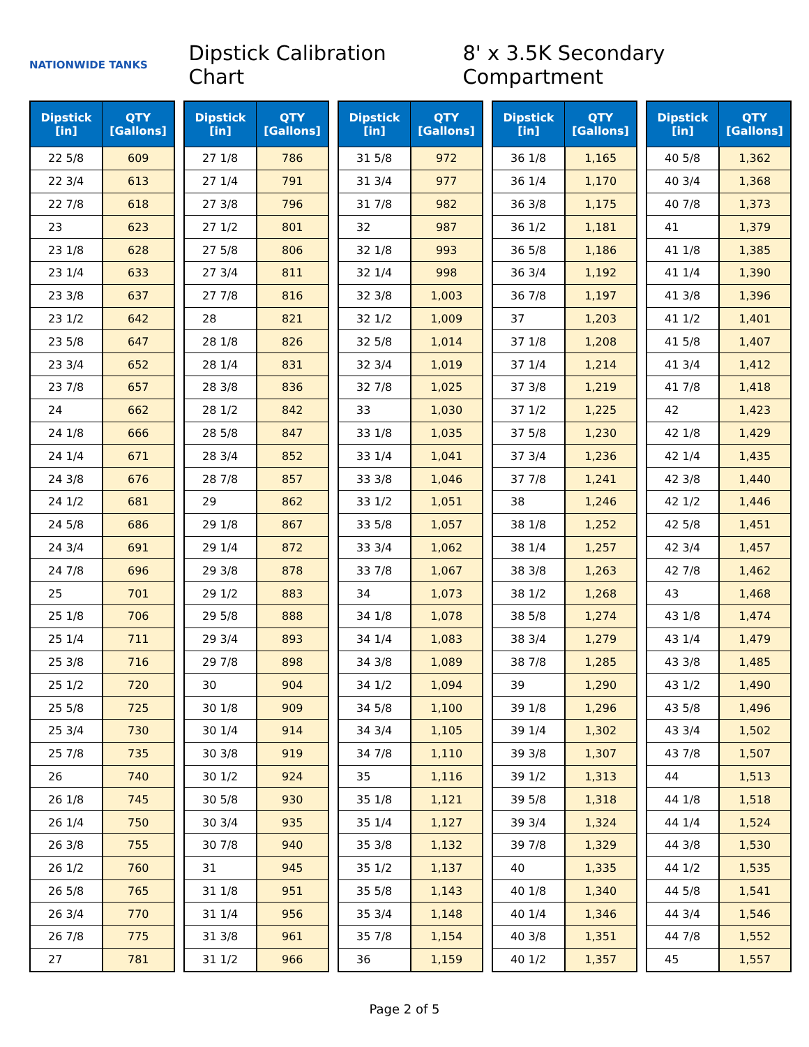NATIONWIDE TANKS
Dipstick Calibration Chart
8' x 3.5K Secondary Compartment
| Dipstick [in] | QTY [Gallons] |
| --- | --- |
| 22 5/8 | 609 |
| 22 3/4 | 613 |
| 22 7/8 | 618 |
| 23 | 623 |
| 23 1/8 | 628 |
| 23 1/4 | 633 |
| 23 3/8 | 637 |
| 23 1/2 | 642 |
| 23 5/8 | 647 |
| 23 3/4 | 652 |
| 23 7/8 | 657 |
| 24 | 662 |
| 24 1/8 | 666 |
| 24 1/4 | 671 |
| 24 3/8 | 676 |
| 24 1/2 | 681 |
| 24 5/8 | 686 |
| 24 3/4 | 691 |
| 24 7/8 | 696 |
| 25 | 701 |
| 25 1/8 | 706 |
| 25 1/4 | 711 |
| 25 3/8 | 716 |
| 25 1/2 | 720 |
| 25 5/8 | 725 |
| 25 3/4 | 730 |
| 25 7/8 | 735 |
| 26 | 740 |
| 26 1/8 | 745 |
| 26 1/4 | 750 |
| 26 3/8 | 755 |
| 26 1/2 | 760 |
| 26 5/8 | 765 |
| 26 3/4 | 770 |
| 26 7/8 | 775 |
| 27 | 781 |
| Dipstick [in] | QTY [Gallons] |
| --- | --- |
| 27 1/8 | 786 |
| 27 1/4 | 791 |
| 27 3/8 | 796 |
| 27 1/2 | 801 |
| 27 5/8 | 806 |
| 27 3/4 | 811 |
| 27 7/8 | 816 |
| 28 | 821 |
| 28 1/8 | 826 |
| 28 1/4 | 831 |
| 28 3/8 | 836 |
| 28 1/2 | 842 |
| 28 5/8 | 847 |
| 28 3/4 | 852 |
| 28 7/8 | 857 |
| 29 | 862 |
| 29 1/8 | 867 |
| 29 1/4 | 872 |
| 29 3/8 | 878 |
| 29 1/2 | 883 |
| 29 5/8 | 888 |
| 29 3/4 | 893 |
| 29 7/8 | 898 |
| 30 | 904 |
| 30 1/8 | 909 |
| 30 1/4 | 914 |
| 30 3/8 | 919 |
| 30 1/2 | 924 |
| 30 5/8 | 930 |
| 30 3/4 | 935 |
| 30 7/8 | 940 |
| 31 | 945 |
| 31 1/8 | 951 |
| 31 1/4 | 956 |
| 31 3/8 | 961 |
| 31 1/2 | 966 |
| Dipstick [in] | QTY [Gallons] |
| --- | --- |
| 31 5/8 | 972 |
| 31 3/4 | 977 |
| 31 7/8 | 982 |
| 32 | 987 |
| 32 1/8 | 993 |
| 32 1/4 | 998 |
| 32 3/8 | 1,003 |
| 32 1/2 | 1,009 |
| 32 5/8 | 1,014 |
| 32 3/4 | 1,019 |
| 32 7/8 | 1,025 |
| 33 | 1,030 |
| 33 1/8 | 1,035 |
| 33 1/4 | 1,041 |
| 33 3/8 | 1,046 |
| 33 1/2 | 1,051 |
| 33 5/8 | 1,057 |
| 33 3/4 | 1,062 |
| 33 7/8 | 1,067 |
| 34 | 1,073 |
| 34 1/8 | 1,078 |
| 34 1/4 | 1,083 |
| 34 3/8 | 1,089 |
| 34 1/2 | 1,094 |
| 34 5/8 | 1,100 |
| 34 3/4 | 1,105 |
| 34 7/8 | 1,110 |
| 35 | 1,116 |
| 35 1/8 | 1,121 |
| 35 1/4 | 1,127 |
| 35 3/8 | 1,132 |
| 35 1/2 | 1,137 |
| 35 5/8 | 1,143 |
| 35 3/4 | 1,148 |
| 35 7/8 | 1,154 |
| 36 | 1,159 |
| Dipstick [in] | QTY [Gallons] |
| --- | --- |
| 36 1/8 | 1,165 |
| 36 1/4 | 1,170 |
| 36 3/8 | 1,175 |
| 36 1/2 | 1,181 |
| 36 5/8 | 1,186 |
| 36 3/4 | 1,192 |
| 36 7/8 | 1,197 |
| 37 | 1,203 |
| 37 1/8 | 1,208 |
| 37 1/4 | 1,214 |
| 37 3/8 | 1,219 |
| 37 1/2 | 1,225 |
| 37 5/8 | 1,230 |
| 37 3/4 | 1,236 |
| 37 7/8 | 1,241 |
| 38 | 1,246 |
| 38 1/8 | 1,252 |
| 38 1/4 | 1,257 |
| 38 3/8 | 1,263 |
| 38 1/2 | 1,268 |
| 38 5/8 | 1,274 |
| 38 3/4 | 1,279 |
| 38 7/8 | 1,285 |
| 39 | 1,290 |
| 39 1/8 | 1,296 |
| 39 1/4 | 1,302 |
| 39 3/8 | 1,307 |
| 39 1/2 | 1,313 |
| 39 5/8 | 1,318 |
| 39 3/4 | 1,324 |
| 39 7/8 | 1,329 |
| 40 | 1,335 |
| 40 1/8 | 1,340 |
| 40 1/4 | 1,346 |
| 40 3/8 | 1,351 |
| 40 1/2 | 1,357 |
| Dipstick [in] | QTY [Gallons] |
| --- | --- |
| 40 5/8 | 1,362 |
| 40 3/4 | 1,368 |
| 40 7/8 | 1,373 |
| 41 | 1,379 |
| 41 1/8 | 1,385 |
| 41 1/4 | 1,390 |
| 41 3/8 | 1,396 |
| 41 1/2 | 1,401 |
| 41 5/8 | 1,407 |
| 41 3/4 | 1,412 |
| 41 7/8 | 1,418 |
| 42 | 1,423 |
| 42 1/8 | 1,429 |
| 42 1/4 | 1,435 |
| 42 3/8 | 1,440 |
| 42 1/2 | 1,446 |
| 42 5/8 | 1,451 |
| 42 3/4 | 1,457 |
| 42 7/8 | 1,462 |
| 43 | 1,468 |
| 43 1/8 | 1,474 |
| 43 1/4 | 1,479 |
| 43 3/8 | 1,485 |
| 43 1/2 | 1,490 |
| 43 5/8 | 1,496 |
| 43 3/4 | 1,502 |
| 43 7/8 | 1,507 |
| 44 | 1,513 |
| 44 1/8 | 1,518 |
| 44 1/4 | 1,524 |
| 44 3/8 | 1,530 |
| 44 1/2 | 1,535 |
| 44 5/8 | 1,541 |
| 44 3/4 | 1,546 |
| 44 7/8 | 1,552 |
| 45 | 1,557 |
Page 2 of 5